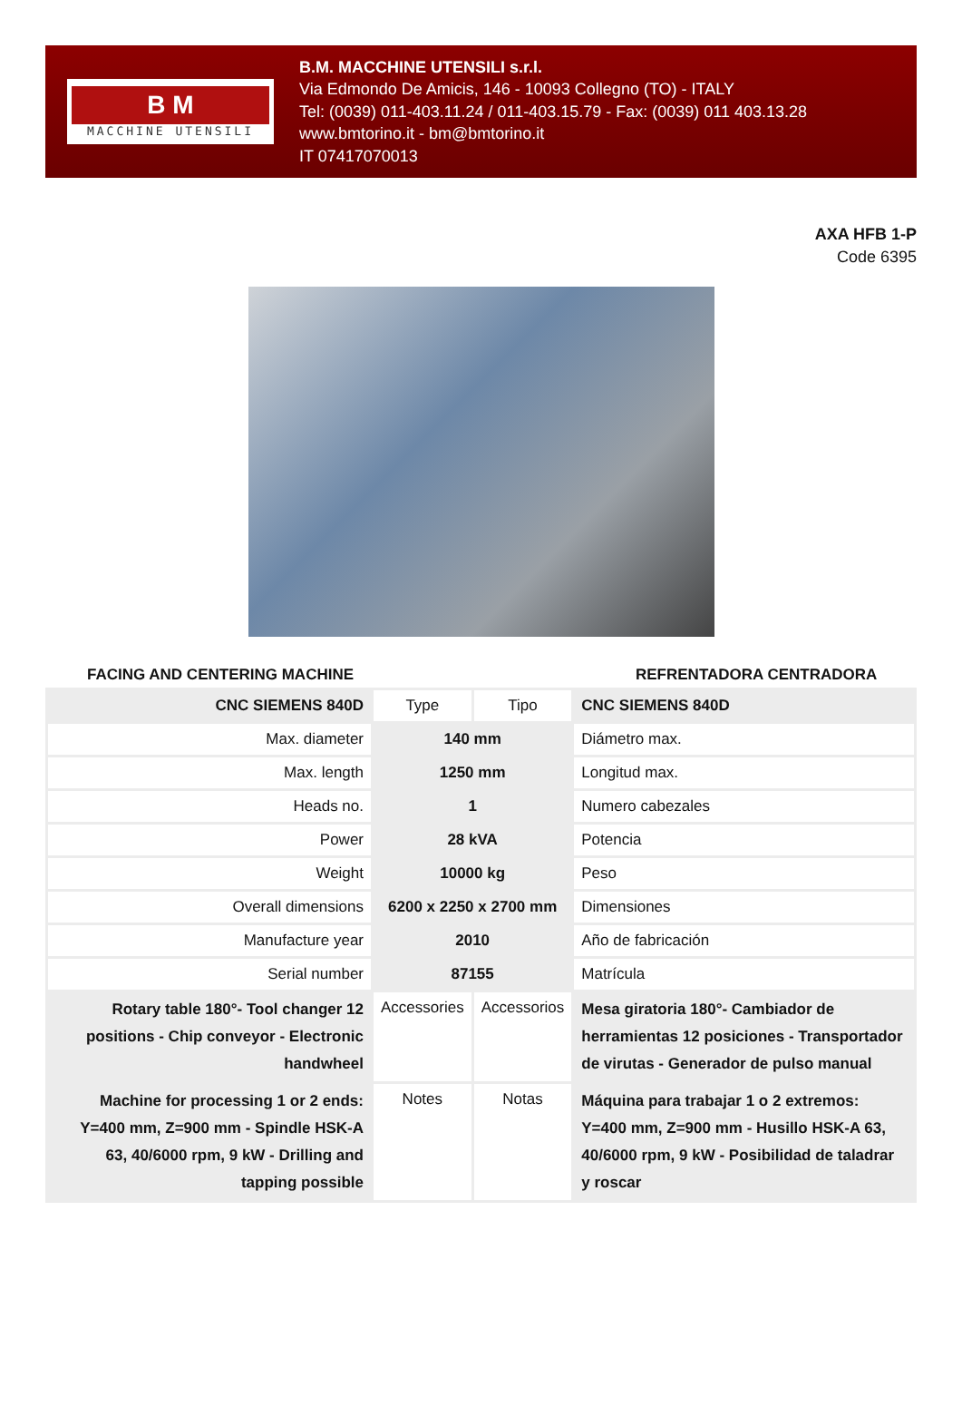B M
MACCHINE UTENSILI
B.M. MACCHINE UTENSILI s.r.l.
Via Edmondo De Amicis, 146 - 10093 Collegno (TO) - ITALY
Tel: (0039) 011-403.11.24 / 011-403.15.79 - Fax: (0039) 011 403.13.28
www.bmtorino.it - bm@bmtorino.it
IT 07417070013
AXA HFB 1-P
Code 6395
FACING AND CENTERING MACHINE REFRENTADORA CENTRADORA
| CNC SIEMENS 840D | Type | Tipo | CNC SIEMENS 840D |
| Max. diameter | 140 mm | | Diámetro max. |
| Max. length | 1250 mm | | Longitud max. |
| Heads no. | 1 | | Numero cabezales |
| Power | 28 kVA | | Potencia |
| Weight | 10000 kg | | Peso |
| Overall dimensions | 6200 x 2250 x 2700 mm | | Dimensiones |
| Manufacture year | 2010 | | Año de fabricación |
| Serial number | 87155 | | Matrícula |
| Rotary table 180°- Tool changer 12 positions - Chip conveyor - Electronic handwheel | Accessories | Accessorios | Mesa giratoria 180°- Cambiador de herramientas 12 posiciones - Transportador de virutas - Generador de pulso manual |
| Machine for processing 1 or 2 ends: Y=400 mm, Z=900 mm - Spindle HSK-A 63, 40/6000 rpm, 9 kW - Drilling and tapping possible | Notes | Notas | Máquina para trabajar 1 o 2 extremos: Y=400 mm, Z=900 mm - Husillo HSK-A 63, 40/6000 rpm, 9 kW - Posibilidad de taladrar y roscar |